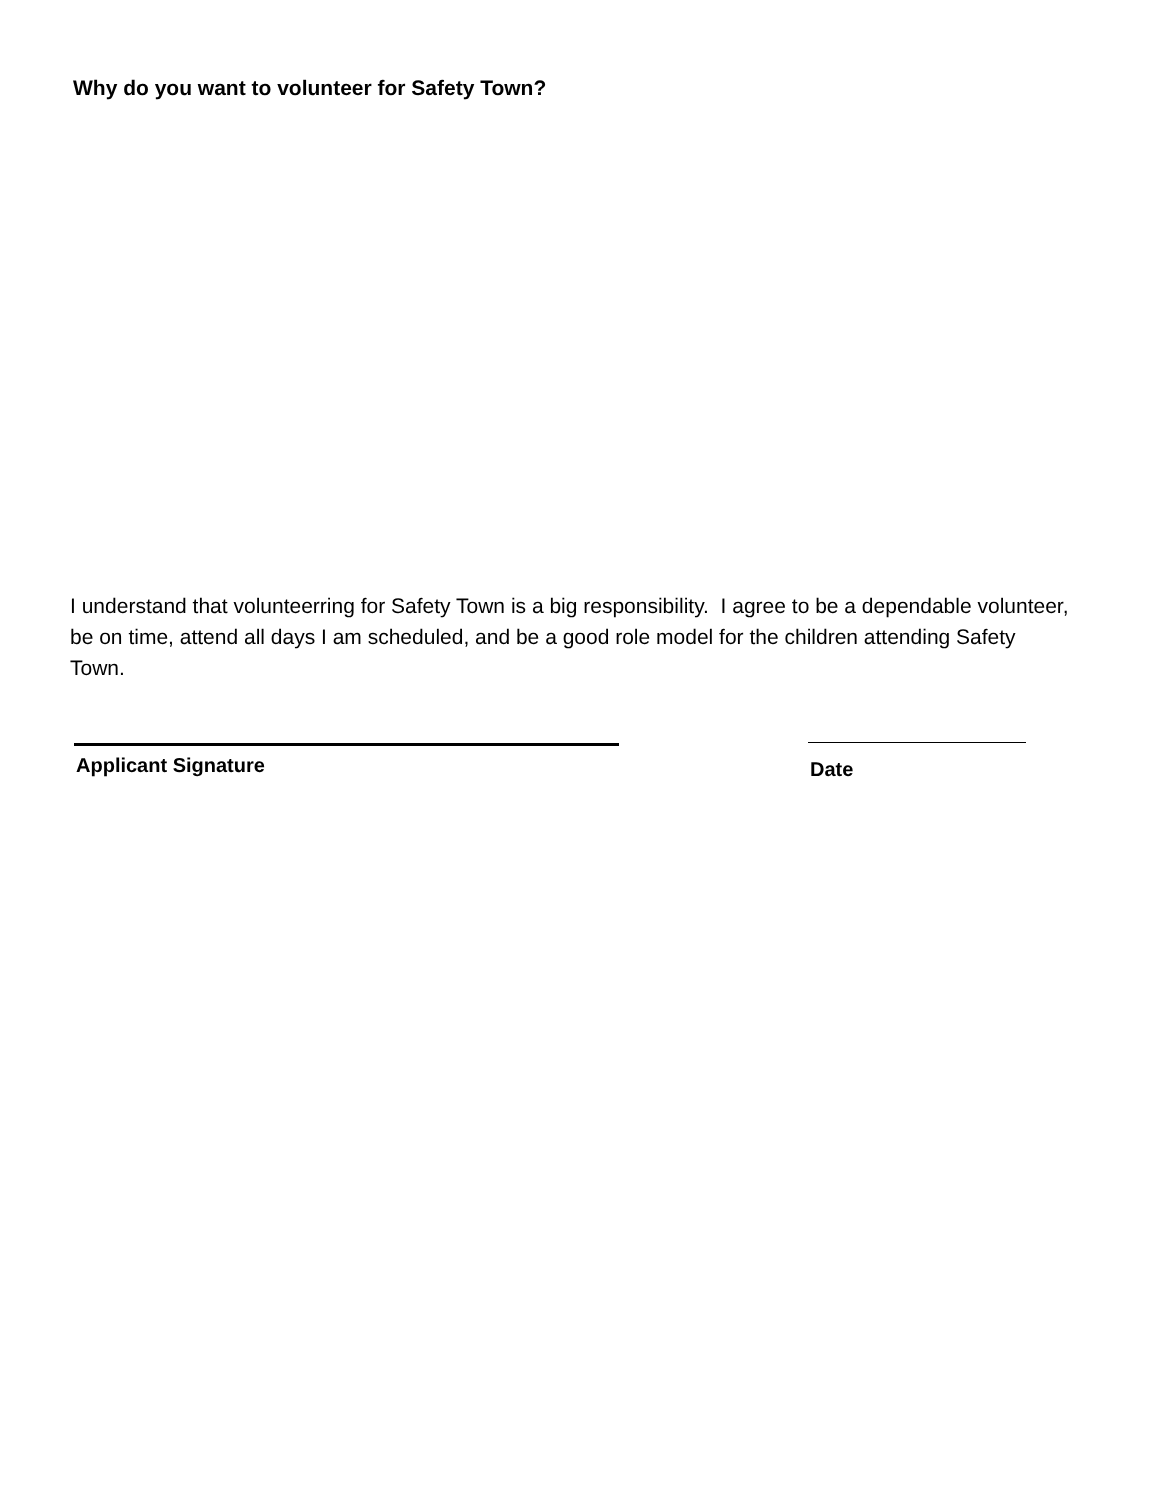Why do you want to volunteer for Safety Town?
I understand that volunteerring for Safety Town is a big responsibility. I agree to be a dependable volunteer, be on time, attend all days I am scheduled, and be a good role model for the children attending Safety Town.
Applicant Signature Date